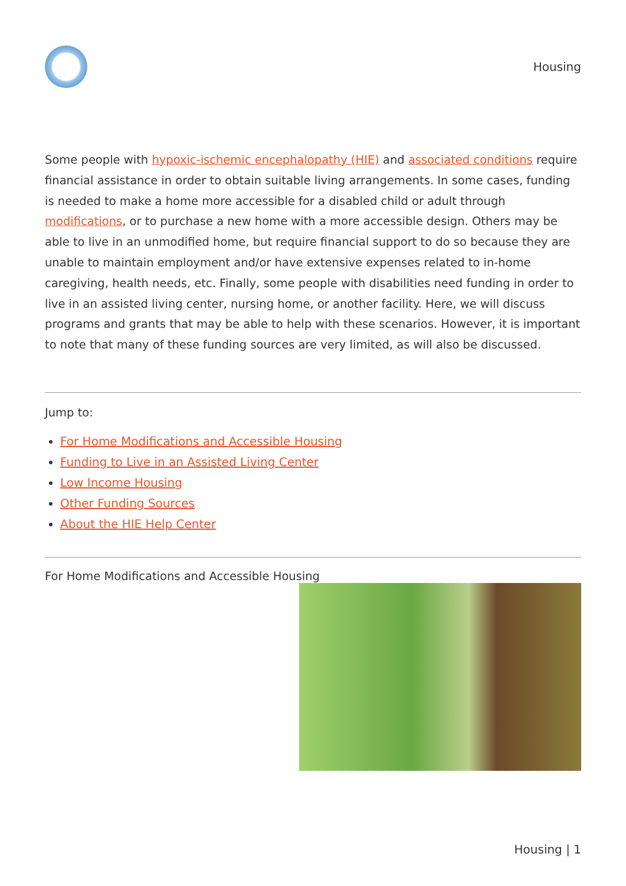Housing
Some people with hypoxic-ischemic encephalopathy (HIE) and associated conditions require financial assistance in order to obtain suitable living arrangements. In some cases, funding is needed to make a home more accessible for a disabled child or adult through modifications, or to purchase a new home with a more accessible design. Others may be able to live in an unmodified home, but require financial support to do so because they are unable to maintain employment and/or have extensive expenses related to in-home caregiving, health needs, etc. Finally, some people with disabilities need funding in order to live in an assisted living center, nursing home, or another facility. Here, we will discuss programs and grants that may be able to help with these scenarios. However, it is important to note that many of these funding sources are very limited, as will also be discussed.
Jump to:
For Home Modifications and Accessible Housing
Funding to Live in an Assisted Living Center
Low Income Housing
Other Funding Sources
About the HIE Help Center
For Home Modifications and Accessible Housing
Housing | 1